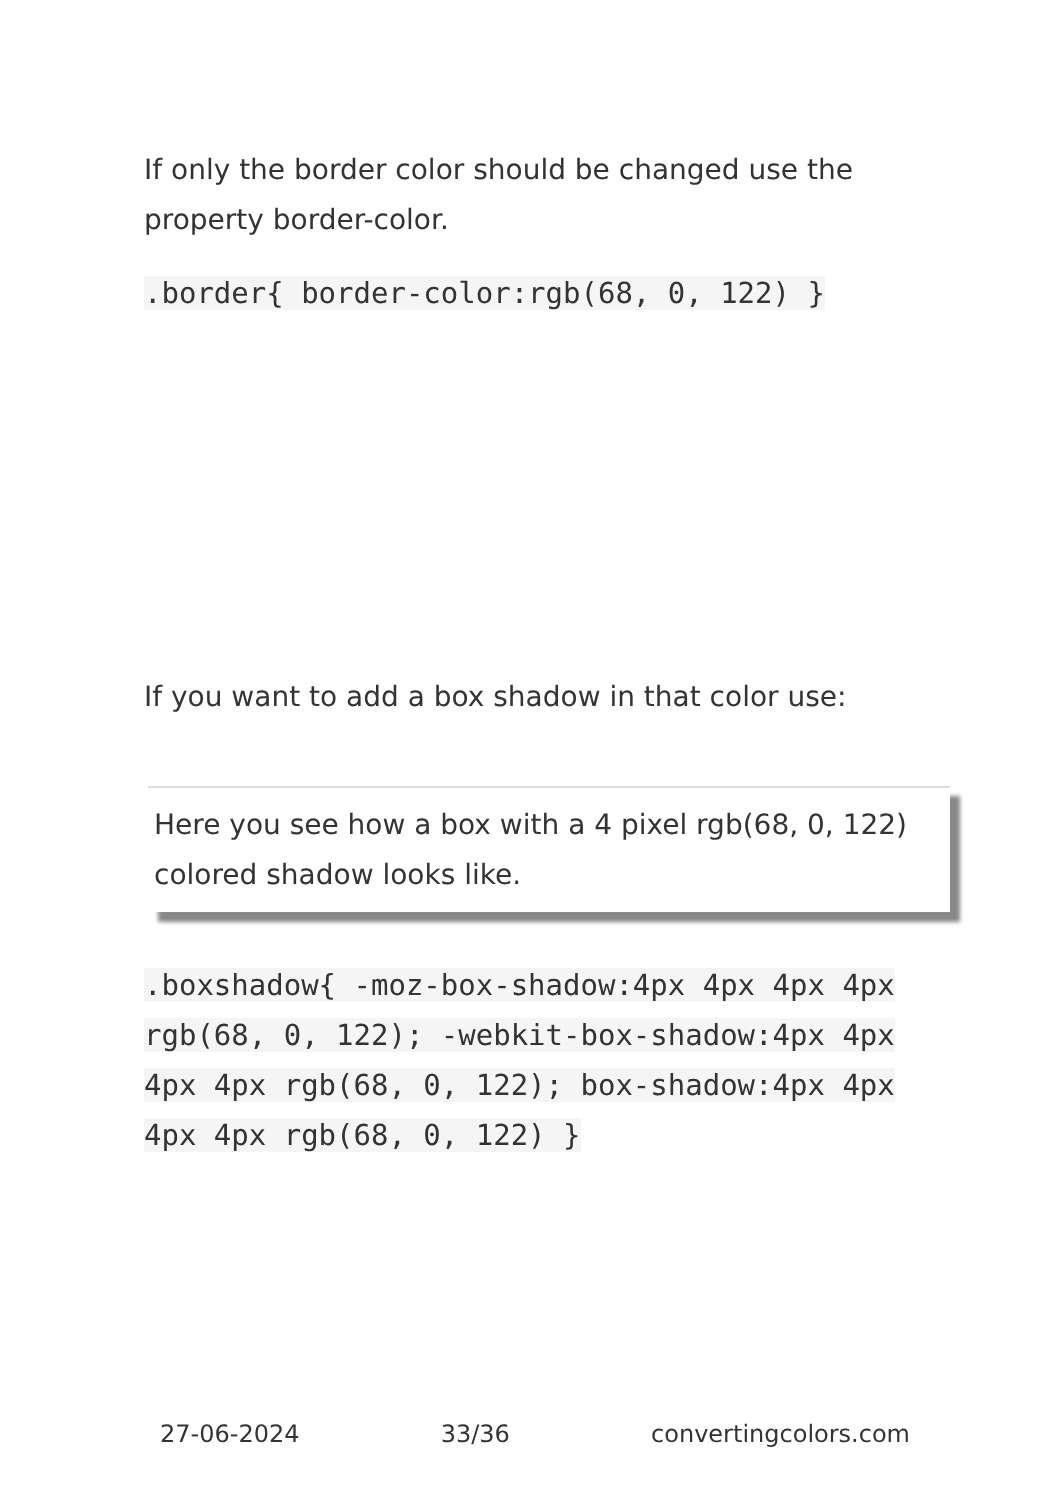If only the border color should be changed use the property border-color.
.border{ border-color:rgb(68, 0, 122) }
If you want to add a box shadow in that color use:
Here you see how a box with a 4 pixel rgb(68, 0, 122) colored shadow looks like.
.boxshadow{ -moz-box-shadow:4px 4px 4px 4px rgb(68, 0, 122); -webkit-box-shadow:4px 4px 4px 4px rgb(68, 0, 122); box-shadow:4px 4px 4px 4px rgb(68, 0, 122) }
27-06-2024 33/36 convertingcolors.com